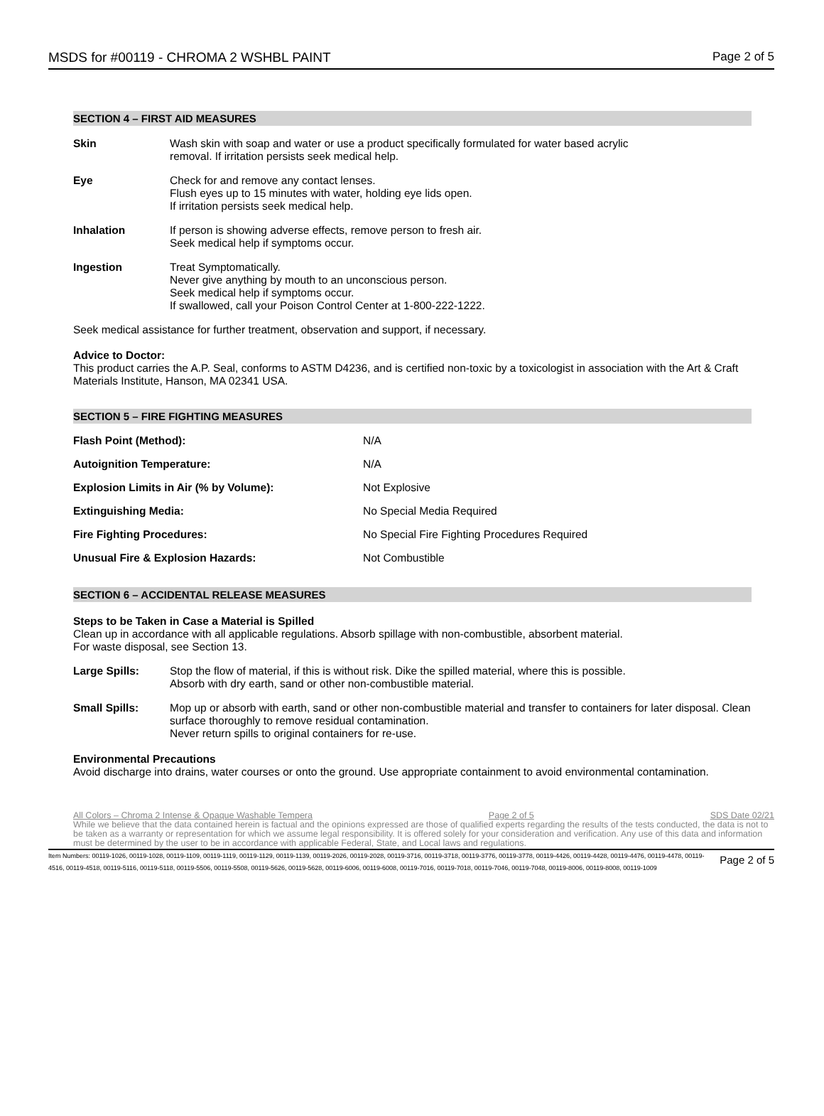MSDS for #00119 - CHROMA 2 WSHBL PAINT Page 2 of 5
SECTION 4 – FIRST AID MEASURES
| Skin | Wash skin with soap and water or use a product specifically formulated for water based acrylic removal. If irritation persists seek medical help. |
| Eye | Check for and remove any contact lenses. Flush eyes up to 15 minutes with water, holding eye lids open. If irritation persists seek medical help. |
| Inhalation | If person is showing adverse effects, remove person to fresh air. Seek medical help if symptoms occur. |
| Ingestion | Treat Symptomatically. Never give anything by mouth to an unconscious person. Seek medical help if symptoms occur. If swallowed, call your Poison Control Center at 1-800-222-1222. |
Seek medical assistance for further treatment, observation and support, if necessary.
Advice to Doctor:
This product carries the A.P. Seal, conforms to ASTM D4236, and is certified non-toxic by a toxicologist in association with the Art & Craft Materials Institute, Hanson, MA 02341 USA.
SECTION 5 – FIRE FIGHTING MEASURES
| Flash Point (Method): | N/A |
| Autoignition Temperature: | N/A |
| Explosion Limits in Air (% by Volume): | Not Explosive |
| Extinguishing Media: | No Special Media Required |
| Fire Fighting Procedures: | No Special Fire Fighting Procedures Required |
| Unusual Fire & Explosion Hazards: | Not Combustible |
SECTION 6 – ACCIDENTAL RELEASE MEASURES
Steps to be Taken in Case a Material is Spilled
Clean up in accordance with all applicable regulations. Absorb spillage with non-combustible, absorbent material.
For waste disposal, see Section 13.
| Large Spills: | Stop the flow of material, if this is without risk. Dike the spilled material, where this is possible. Absorb with dry earth, sand or other non-combustible material. |
| Small Spills: | Mop up or absorb with earth, sand or other non-combustible material and transfer to containers for later disposal. Clean surface thoroughly to remove residual contamination. Never return spills to original containers for re-use. |
Environmental Precautions
Avoid discharge into drains, water courses or onto the ground. Use appropriate containment to avoid environmental contamination.
All Colors – Chroma 2 Intense & Opaque Washable Tempera Page 2 of 5 SDS Date 02/21
While we believe that the data contained herein is factual and the opinions expressed are those of qualified experts regarding the results of the tests conducted, the data is not to be taken as a warranty or representation for which we assume legal responsibility. It is offered solely for your consideration and verification. Any use of this data and information must be determined by the user to be in accordance with applicable Federal, State, and Local laws and regulations.
Item Numbers: 00119-1026, 00119-1028, 00119-1109, 00119-1119, 00119-1129, 00119-1139, 00119-2026, 00119-2028, 00119-3716, 00119-3718, 00119-3776, 00119-3778, 00119-4426, 00119-4428, 00119-4476, 00119-4478, 00119-4516, 00119-4518, 00119-5116, 00119-5118, 00119-5506, 00119-5508, 00119-5626, 00119-5628, 00119-6006, 00119-6008, 00119-7016, 00119-7018, 00119-7046, 00119-7048, 00119-8006, 00119-8008, 00119-1009
Page 2 of 5